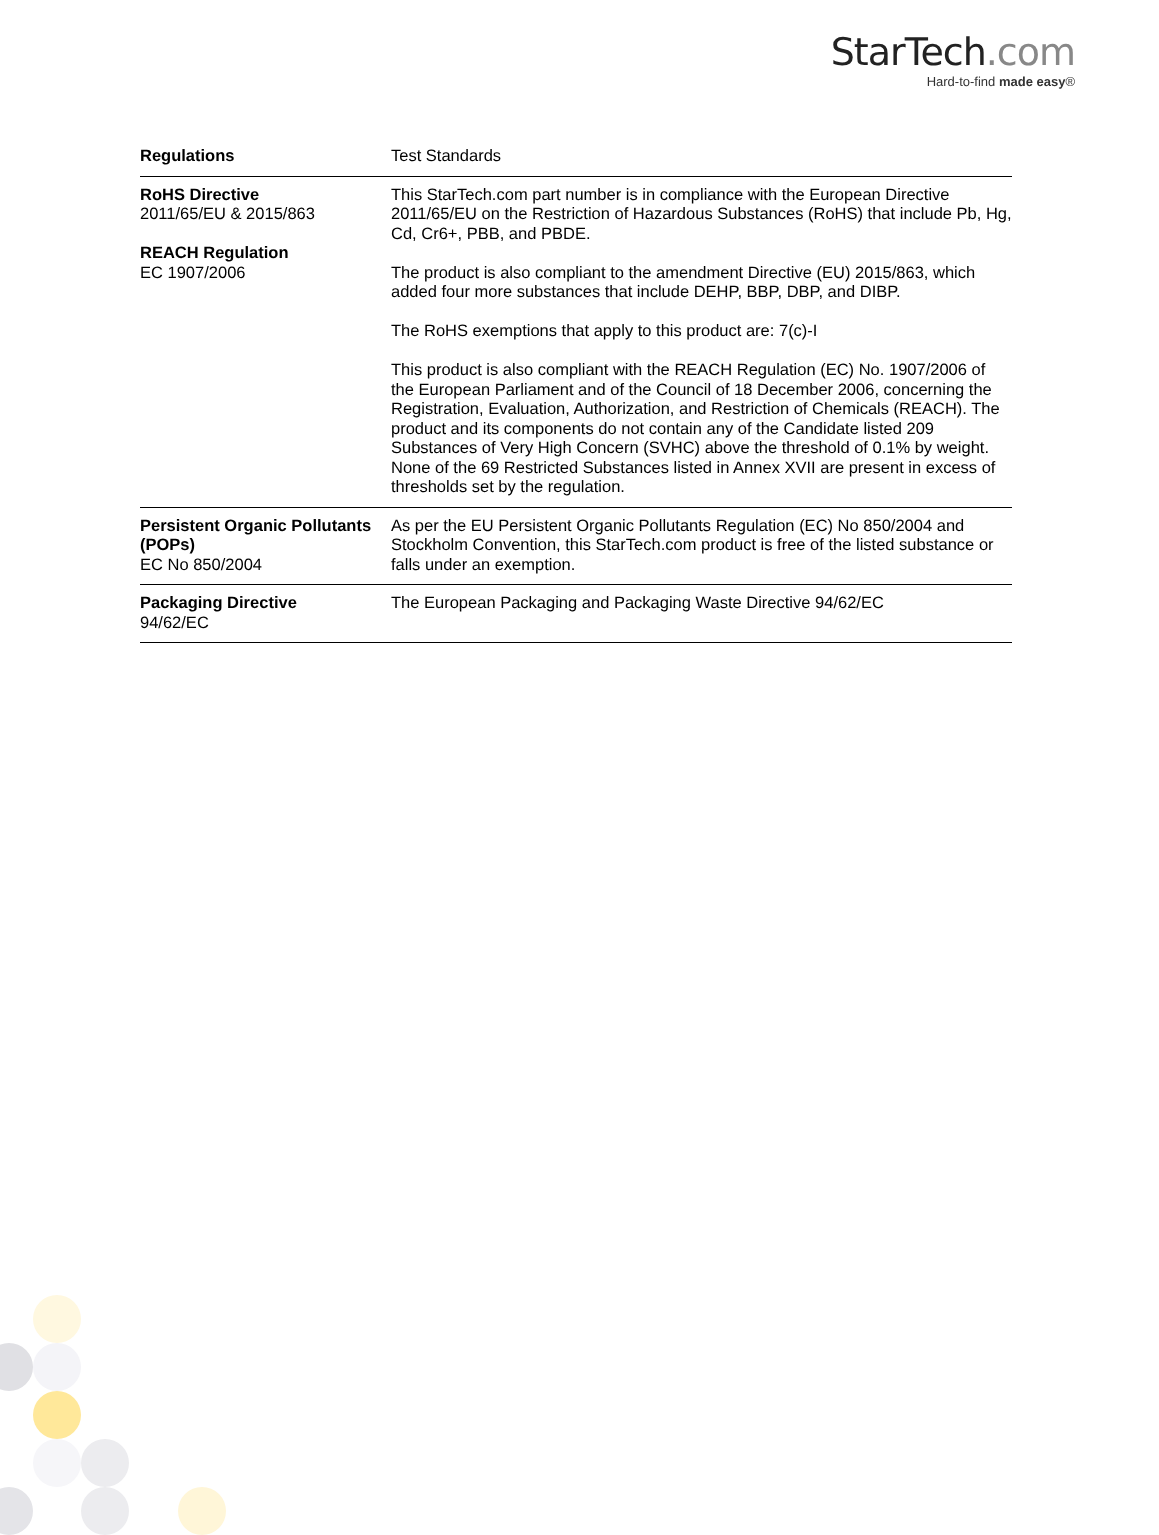StarTech.com
Hard-to-find made easy®
| Regulations | Test Standards |
| --- | --- |
| RoHS Directive 2011/65/EU & 2015/863 REACH Regulation EC 1907/2006 | This StarTech.com part number is in compliance with the European Directive 2011/65/EU on the Restriction of Hazardous Substances (RoHS) that include Pb, Hg, Cd, Cr6+, PBB, and PBDE. The product is also compliant to the amendment Directive (EU) 2015/863, which added four more substances that include DEHP, BBP, DBP, and DIBP. The RoHS exemptions that apply to this product are: 7(c)-I This product is also compliant with the REACH Regulation (EC) No. 1907/2006 of the European Parliament and of the Council of 18 December 2006, concerning the Registration, Evaluation, Authorization, and Restriction of Chemicals (REACH). The product and its components do not contain any of the Candidate listed 209 Substances of Very High Concern (SVHC) above the threshold of 0.1% by weight. None of the 69 Restricted Substances listed in Annex XVII are present in excess of thresholds set by the regulation. |
| Persistent Organic Pollutants (POPs) EC No 850/2004 | As per the EU Persistent Organic Pollutants Regulation (EC) No 850/2004 and Stockholm Convention, this StarTech.com product is free of the listed substance or falls under an exemption. |
| Packaging Directive 94/62/EC | The European Packaging and Packaging Waste Directive 94/62/EC |